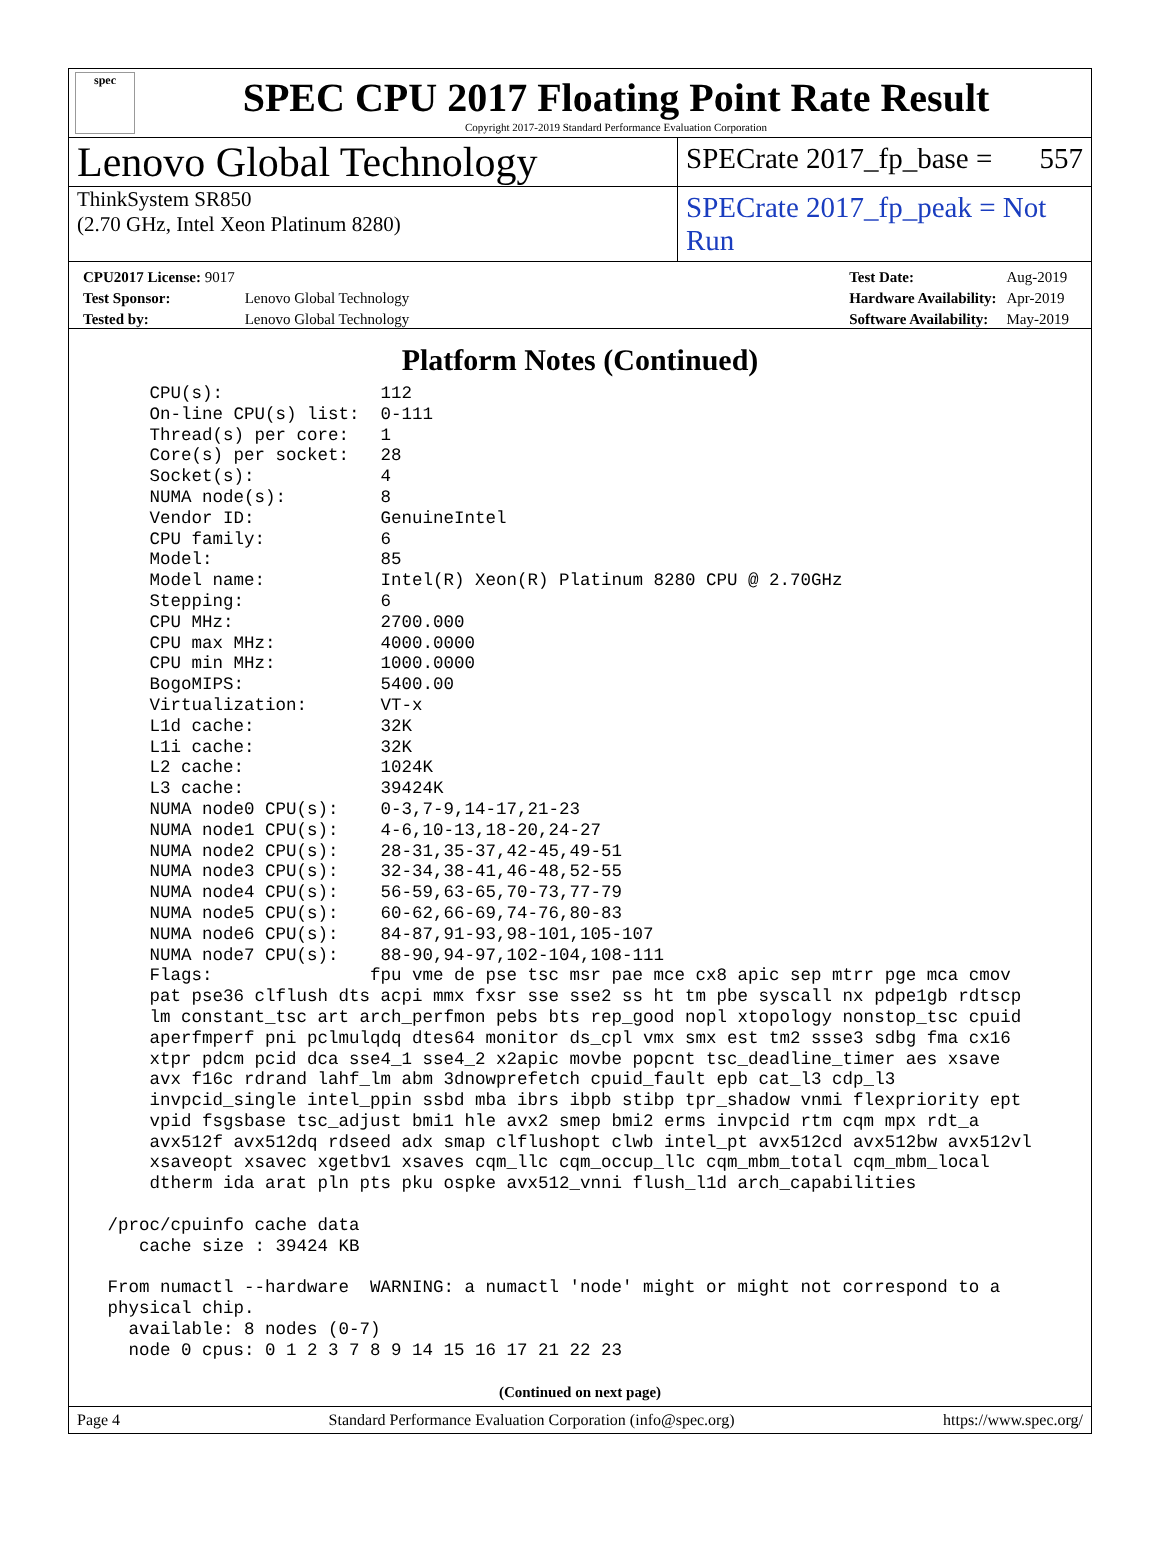spec
SPEC CPU 2017 Floating Point Rate Result
Copyright 2017-2019 Standard Performance Evaluation Corporation
Lenovo Global Technology
SPECrate 2017_fp_base = 557
ThinkSystem SR850
(2.70 GHz, Intel Xeon Platinum 8280)
SPECrate 2017_fp_peak = Not Run
| CPU2017 License: 9017 | |
| Test Sponsor: | Lenovo Global Technology |
| Tested by: | Lenovo Global Technology |
| Test Date: | Aug-2019 |
| Hardware Availability: | Apr-2019 |
| Software Availability: | May-2019 |
Platform Notes (Continued)
     CPU(s):               112
     On-line CPU(s) list:  0-111
     Thread(s) per core:   1
     Core(s) per socket:   28
     Socket(s):            4
     NUMA node(s):         8
     Vendor ID:            GenuineIntel
     CPU family:           6
     Model:                85
     Model name:           Intel(R) Xeon(R) Platinum 8280 CPU @ 2.70GHz
     Stepping:             6
     CPU MHz:              2700.000
     CPU max MHz:          4000.0000
     CPU min MHz:          1000.0000
     BogoMIPS:             5400.00
     Virtualization:       VT-x
     L1d cache:            32K
     L1i cache:            32K
     L2 cache:             1024K
     L3 cache:             39424K
     NUMA node0 CPU(s):    0-3,7-9,14-17,21-23
     NUMA node1 CPU(s):    4-6,10-13,18-20,24-27
     NUMA node2 CPU(s):    28-31,35-37,42-45,49-51
     NUMA node3 CPU(s):    32-34,38-41,46-48,52-55
     NUMA node4 CPU(s):    56-59,63-65,70-73,77-79
     NUMA node5 CPU(s):    60-62,66-69,74-76,80-83
     NUMA node6 CPU(s):    84-87,91-93,98-101,105-107
     NUMA node7 CPU(s):    88-90,94-97,102-104,108-111
     Flags:               fpu vme de pse tsc msr pae mce cx8 apic sep mtrr pge mca cmov
     pat pse36 clflush dts acpi mmx fxsr sse sse2 ss ht tm pbe syscall nx pdpe1gb rdtscp
     lm constant_tsc art arch_perfmon pebs bts rep_good nopl xtopology nonstop_tsc cpuid
     aperfmperf pni pclmulqdq dtes64 monitor ds_cpl vmx smx est tm2 ssse3 sdbg fma cx16
     xtpr pdcm pcid dca sse4_1 sse4_2 x2apic movbe popcnt tsc_deadline_timer aes xsave
     avx f16c rdrand lahf_lm abm 3dnowprefetch cpuid_fault epb cat_l3 cdp_l3
     invpcid_single intel_ppin ssbd mba ibrs ibpb stibp tpr_shadow vnmi flexpriority ept
     vpid fsgsbase tsc_adjust bmi1 hle avx2 smep bmi2 erms invpcid rtm cqm mpx rdt_a
     avx512f avx512dq rdseed adx smap clflushopt clwb intel_pt avx512cd avx512bw avx512vl
     xsaveopt xsavec xgetbv1 xsaves cqm_llc cqm_occup_llc cqm_mbm_total cqm_mbm_local
     dtherm ida arat pln pts pku ospke avx512_vnni flush_l1d arch_capabilities

 /proc/cpuinfo cache data
    cache size : 39424 KB

 From numactl --hardware  WARNING: a numactl 'node' might or might not correspond to a
 physical chip.
   available: 8 nodes (0-7)
   node 0 cpus: 0 1 2 3 7 8 9 14 15 16 17 21 22 23
(Continued on next page)
Page 4 Standard Performance Evaluation Corporation (info@spec.org) https://www.spec.org/